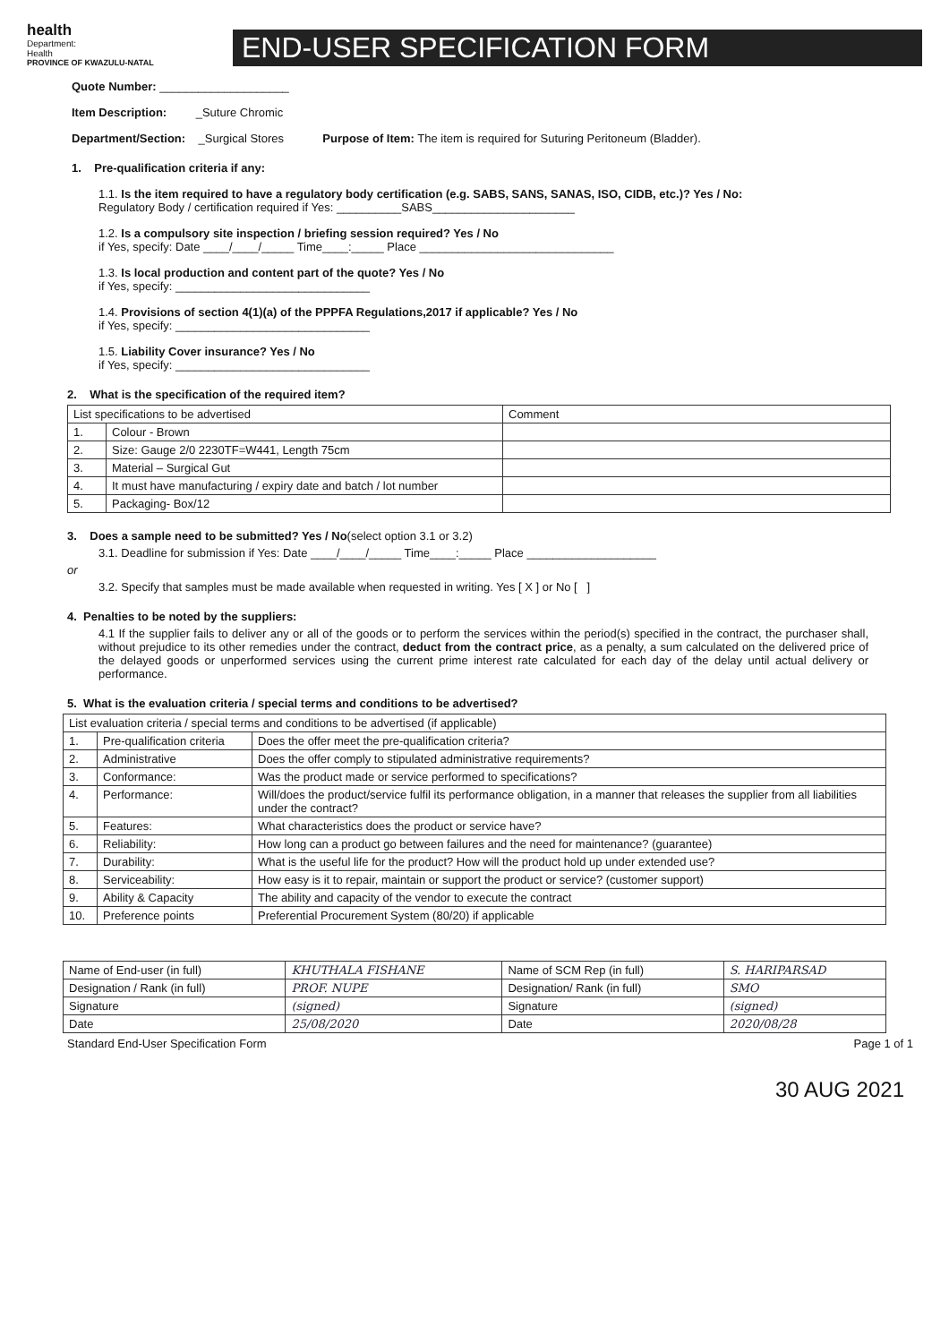health
Department:
Health
PROVINCE OF KWAZULU-NATAL
END-USER SPECIFICATION FORM
Quote Number: ____________________
Item Description: _Suture Chromic
Department/Section: _Surgical Stores Purpose of Item: The item is required for Suturing Peritoneum (Bladder).
1. Pre-qualification criteria if any:
1.1. Is the item required to have a regulatory body certification (e.g. SABS, SANS, SANAS, ISO, CIDB, etc.)? Yes / No:
Regulatory Body / certification required if Yes: __________SABS______________________
1.2. Is a compulsory site inspection / briefing session required? Yes / No
if Yes, specify: Date ____/____/_____ Time____:_____ Place ______________________________
1.3. Is local production and content part of the quote? Yes / No
if Yes, specify: ______________________________
1.4. Provisions of section 4(1)(a) of the PPPFA Regulations,2017 if applicable? Yes / No
if Yes, specify: ______________________________
1.5. Liability Cover insurance? Yes / No
if Yes, specify: ______________________________
2. What is the specification of the required item?
| List specifications to be advertised | | Comment |
| --- | --- | --- |
| 1. | Colour - Brown | |
| 2. | Size: Gauge 2/0 2230TF=W441, Length 75cm | |
| 3. | Material – Surgical Gut | |
| 4. | It must have manufacturing / expiry date and batch / lot number | |
| 5. | Packaging- Box/12 | |
3. Does a sample need to be submitted? Yes / No(select option 3.1 or 3.2)
3.1. Deadline for submission if Yes: Date ____/____/_____ Time____:_____ Place ____________________
or
3.2. Specify that samples must be made available when requested in writing. Yes [ X ] or No [ ]
4. Penalties to be noted by the suppliers:
4.1 If the supplier fails to deliver any or all of the goods or to perform the services within the period(s) specified in the contract, the purchaser shall, without prejudice to its other remedies under the contract, deduct from the contract price, as a penalty, a sum calculated on the delivered price of the delayed goods or unperformed services using the current prime interest rate calculated for each day of the delay until actual delivery or performance.
5. What is the evaluation criteria / special terms and conditions to be advertised?
| List evaluation criteria / special terms and conditions to be advertised (if applicable) | | |
| --- | --- | --- |
| 1. | Pre-qualification criteria | Does the offer meet the pre-qualification criteria? |
| 2. | Administrative | Does the offer comply to stipulated administrative requirements? |
| 3. | Conformance: | Was the product made or service performed to specifications? |
| 4. | Performance: | Will/does the product/service fulfil its performance obligation, in a manner that releases the supplier from all liabilities under the contract? |
| 5. | Features: | What characteristics does the product or service have? |
| 6. | Reliability: | How long can a product go between failures and the need for maintenance? (guarantee) |
| 7. | Durability: | What is the useful life for the product? How will the product hold up under extended use? |
| 8. | Serviceability: | How easy is it to repair, maintain or support the product or service? (customer support) |
| 9. | Ability & Capacity | The ability and capacity of the vendor to execute the contract |
| 10. | Preference points | Preferential Procurement System (80/20) if applicable |
| Name of End-user (in full) | KHUTHALA FISHANE | Name of SCM Rep (in full) | S. HARIPARSAD |
| Designation / Rank (in full) | PROF. NUPE | Designation/ Rank (in full) | SMO |
| Signature | (signed) | Signature | (signed) |
| Date | 25/08/2020 | Date | 2020/08/28 |
Standard End-User Specification Form Page 1 of 1
30 AUG 2021